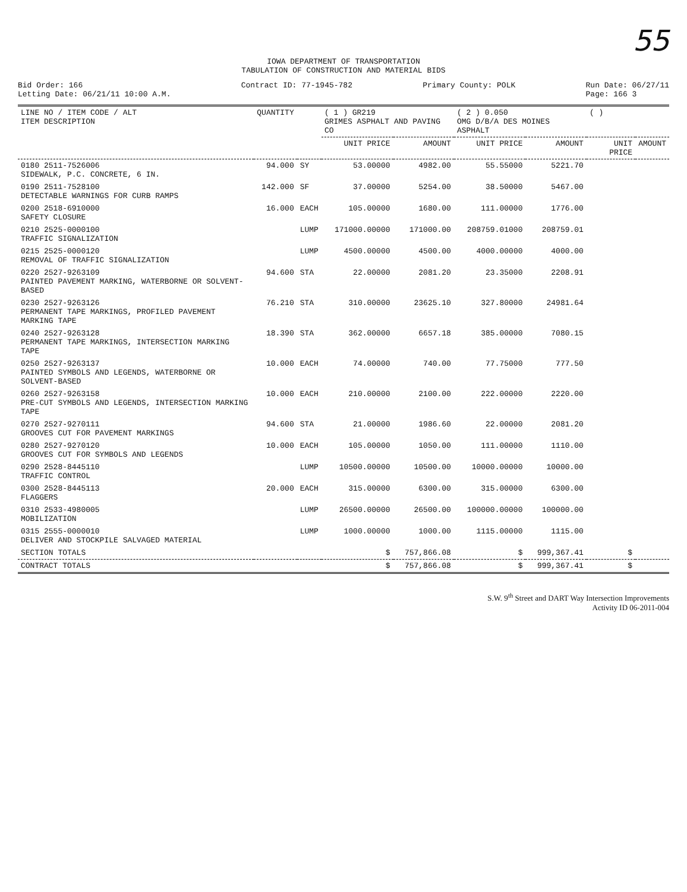55
IOWA DEPARTMENT OF TRANSPORTATION
TABULATION OF CONSTRUCTION AND MATERIAL BIDS
Bid Order: 166
Letting Date: 06/21/11 10:00 A.M.
Contract ID: 77-1945-782 Primary County: POLK Run Date: 06/27/11
Page: 166 3
| LINE NO / ITEM CODE / ALT ITEM DESCRIPTION | QUANTITY | | ( 1 ) GR219 GRIMES ASPHALT AND PAVING CO | | ( 2 ) 0.050 OMG D/B/A DES MOINES ASPHALT | | ( ) | |
| --- | --- | --- | --- | --- | --- | --- | --- | --- |
| | | | UNIT PRICE | AMOUNT | UNIT PRICE | AMOUNT | UNIT PRICE | AMOUNT |
| 0180 2511-7526006 SIDEWALK, P.C. CONCRETE, 6 IN. | 94.000 | SY | 53.00000 | 4982.00 | 55.55000 | 5221.70 | | |
| 0190 2511-7528100 DETECTABLE WARNINGS FOR CURB RAMPS | 142.000 | SF | 37.00000 | 5254.00 | 38.50000 | 5467.00 | | |
| 0200 2518-6910000 SAFETY CLOSURE | 16.000 | EACH | 105.00000 | 1680.00 | 111.00000 | 1776.00 | | |
| 0210 2525-0000100 TRAFFIC SIGNALIZATION | | LUMP | 171000.00000 | 171000.00 | 208759.01000 | 208759.01 | | |
| 0215 2525-0000120 REMOVAL OF TRAFFIC SIGNALIZATION | | LUMP | 4500.00000 | 4500.00 | 4000.00000 | 4000.00 | | |
| 0220 2527-9263109 PAINTED PAVEMENT MARKING, WATERBORNE OR SOLVENT-BASED | 94.600 | STA | 22.00000 | 2081.20 | 23.35000 | 2208.91 | | |
| 0230 2527-9263126 PERMANENT TAPE MARKINGS, PROFILED PAVEMENT MARKING TAPE | 76.210 | STA | 310.00000 | 23625.10 | 327.80000 | 24981.64 | | |
| 0240 2527-9263128 PERMANENT TAPE MARKINGS, INTERSECTION MARKING TAPE | 18.390 | STA | 362.00000 | 6657.18 | 385.00000 | 7080.15 | | |
| 0250 2527-9263137 PAINTED SYMBOLS AND LEGENDS, WATERBORNE OR SOLVENT-BASED | 10.000 | EACH | 74.00000 | 740.00 | 77.75000 | 777.50 | | |
| 0260 2527-9263158 PRE-CUT SYMBOLS AND LEGENDS, INTERSECTION MARKING TAPE | 10.000 | EACH | 210.00000 | 2100.00 | 222.00000 | 2220.00 | | |
| 0270 2527-9270111 GROOVES CUT FOR PAVEMENT MARKINGS | 94.600 | STA | 21.00000 | 1986.60 | 22.00000 | 2081.20 | | |
| 0280 2527-9270120 GROOVES CUT FOR SYMBOLS AND LEGENDS | 10.000 | EACH | 105.00000 | 1050.00 | 111.00000 | 1110.00 | | |
| 0290 2528-8445110 TRAFFIC CONTROL | | LUMP | 10500.00000 | 10500.00 | 10000.00000 | 10000.00 | | |
| 0300 2528-8445113 FLAGGERS | 20.000 | EACH | 315.00000 | 6300.00 | 315.00000 | 6300.00 | | |
| 0310 2533-4980005 MOBILIZATION | | LUMP | 26500.00000 | 26500.00 | 100000.00000 | 100000.00 | | |
| 0315 2555-0000010 DELIVER AND STOCKPILE SALVAGED MATERIAL | | LUMP | 1000.00000 | 1000.00 | 1115.00000 | 1115.00 | | |
| SECTION TOTALS | | | $ | 757,866.08 | $ | 999,367.41 | $ | |
| CONTRACT TOTALS | | | $ | 757,866.08 | $ | 999,367.41 | $ | |
S.W. 9<sup>th</sup> Street and DART Way Intersection Improvements
Activity ID 06-2011-004